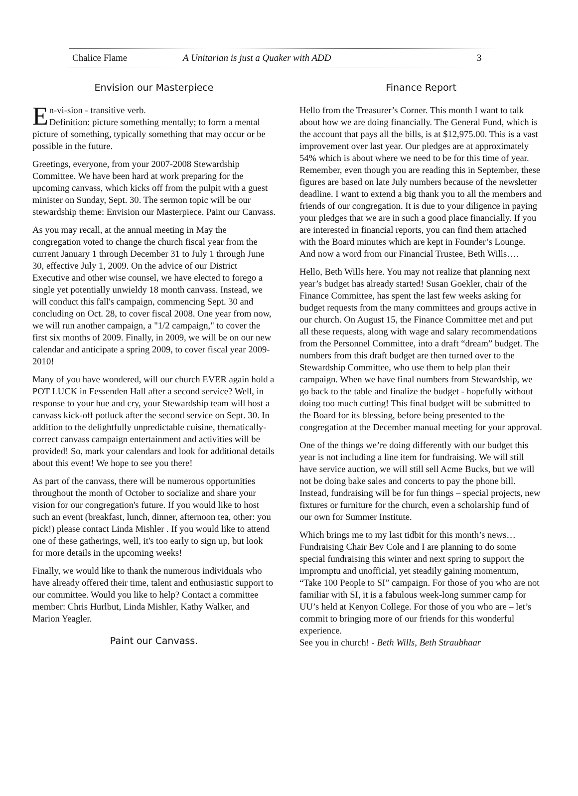Chalice Flame A Unitarian is just a Quaker with ADD 3
Envision our Masterpiece
En-vi-sion - transitive verb.
Definition: picture something mentally; to form a mental picture of something, typically something that may occur or be possible in the future.
Greetings, everyone, from your 2007-2008 Stewardship Committee. We have been hard at work preparing for the upcoming canvass, which kicks off from the pulpit with a guest minister on Sunday, Sept. 30. The sermon topic will be our stewardship theme: Envision our Masterpiece. Paint our Canvass.
As you may recall, at the annual meeting in May the congregation voted to change the church fiscal year from the current January 1 through December 31 to July 1 through June 30, effective July 1, 2009. On the advice of our District Executive and other wise counsel, we have elected to forego a single yet potentially unwieldy 18 month canvass. Instead, we will conduct this fall's campaign, commencing Sept. 30 and concluding on Oct. 28, to cover fiscal 2008. One year from now, we will run another campaign, a "1/2 campaign," to cover the first six months of 2009. Finally, in 2009, we will be on our new calendar and anticipate a spring 2009, to cover fiscal year 2009-2010!
Many of you have wondered, will our church EVER again hold a POT LUCK in Fessenden Hall after a second service? Well, in response to your hue and cry, your Stewardship team will host a canvass kick-off potluck after the second service on Sept. 30. In addition to the delightfully unpredictable cuisine, thematically-correct canvass campaign entertainment and activities will be provided! So, mark your calendars and look for additional details about this event! We hope to see you there!
As part of the canvass, there will be numerous opportunities throughout the month of October to socialize and share your vision for our congregation's future. If you would like to host such an event (breakfast, lunch, dinner, afternoon tea, other: you pick!) please contact Linda Mishler . If you would like to attend one of these gatherings, well, it's too early to sign up, but look for more details in the upcoming weeks!
Finally, we would like to thank the numerous individuals who have already offered their time, talent and enthusiastic support to our committee. Would you like to help? Contact a committee member: Chris Hurlbut, Linda Mishler, Kathy Walker, and Marion Yeagler.
Paint our Canvass.
Finance Report
Hello from the Treasurer’s Corner. This month I want to talk about how we are doing financially. The General Fund, which is the account that pays all the bills, is at $12,975.00. This is a vast improvement over last year. Our pledges are at approximately 54% which is about where we need to be for this time of year. Remember, even though you are reading this in September, these figures are based on late July numbers because of the newsletter deadline. I want to extend a big thank you to all the members and friends of our congregation. It is due to your diligence in paying your pledges that we are in such a good place financially. If you are interested in financial reports, you can find them attached with the Board minutes which are kept in Founder’s Lounge. And now a word from our Financial Trustee, Beth Wills….
Hello, Beth Wills here. You may not realize that planning next year’s budget has already started! Susan Goekler, chair of the Finance Committee, has spent the last few weeks asking for budget requests from the many committees and groups active in our church. On August 15, the Finance Committee met and put all these requests, along with wage and salary recommendations from the Personnel Committee, into a draft “dream” budget. The numbers from this draft budget are then turned over to the Stewardship Committee, who use them to help plan their campaign. When we have final numbers from Stewardship, we go back to the table and finalize the budget - hopefully without doing too much cutting! This final budget will be submitted to the Board for its blessing, before being presented to the congregation at the December manual meeting for your approval.
One of the things we’re doing differently with our budget this year is not including a line item for fundraising. We will still have service auction, we will still sell Acme Bucks, but we will not be doing bake sales and concerts to pay the phone bill. Instead, fundraising will be for fun things – special projects, new fixtures or furniture for the church, even a scholarship fund of our own for Summer Institute.
Which brings me to my last tidbit for this month’s news…Fundraising Chair Bev Cole and I are planning to do some special fundraising this winter and next spring to support the impromptu and unofficial, yet steadily gaining momentum, “Take 100 People to SI” campaign. For those of you who are not familiar with SI, it is a fabulous week-long summer camp for UU’s held at Kenyon College. For those of you who are – let’s commit to bringing more of our friends for this wonderful experience.
See you in church! - Beth Wills, Beth Straubhaar